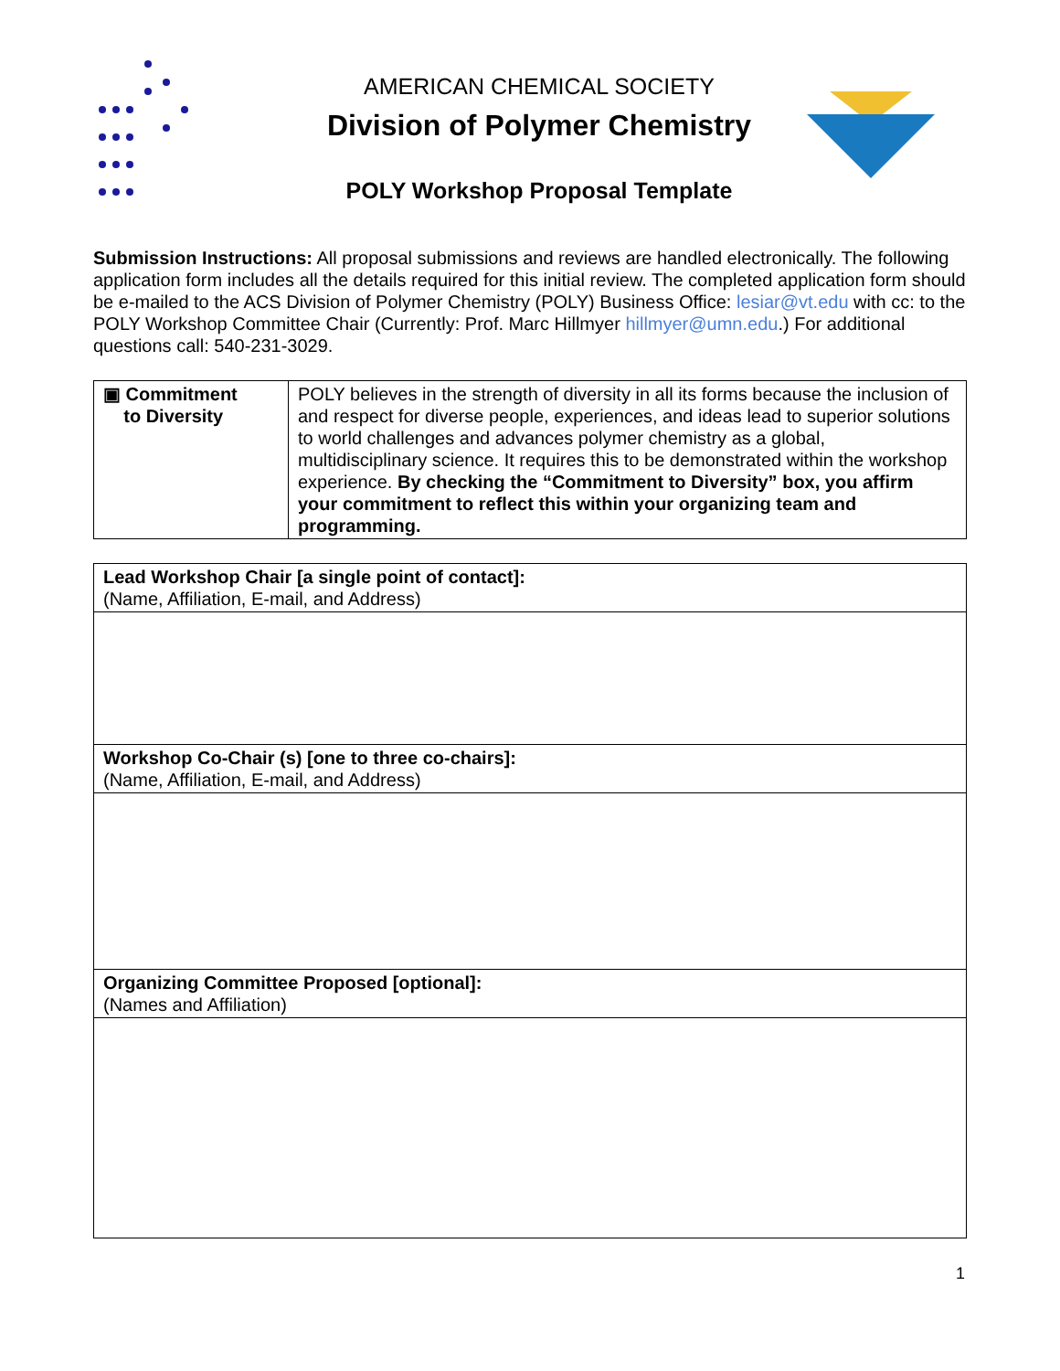AMERICAN CHEMICAL SOCIETY
Division of Polymer Chemistry
POLY Workshop Proposal Template
Submission Instructions: All proposal submissions and reviews are handled electronically. The following application form includes all the details required for this initial review. The completed application form should be e-mailed to the ACS Division of Polymer Chemistry (POLY) Business Office: lesiar@vt.edu with cc: to the POLY Workshop Committee Chair (Currently: Prof. Marc Hillmyer hillmyer@umn.edu.) For additional questions call: 540-231-3029.
| ▣ Commitment to Diversity | POLY believes in the strength of diversity in all its forms because the inclusion of and respect for diverse people, experiences, and ideas lead to superior solutions to world challenges and advances polymer chemistry as a global, multidisciplinary science. It requires this to be demonstrated within the workshop experience. By checking the “Commitment to Diversity” box, you affirm your commitment to reflect this within your organizing team and programming. |
| Lead Workshop Chair [a single point of contact]: (Name, Affiliation, E-mail, and Address) |
| Workshop Co-Chair (s) [one to three co-chairs]: (Name, Affiliation, E-mail, and Address) |
| Organizing Committee Proposed [optional]: (Names and Affiliation) |
1